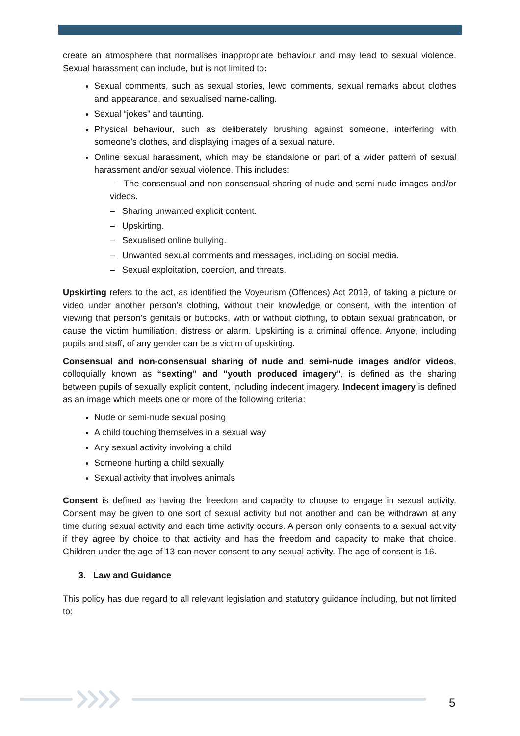create an atmosphere that normalises inappropriate behaviour and may lead to sexual violence. Sexual harassment can include, but is not limited to:
Sexual comments, such as sexual stories, lewd comments, sexual remarks about clothes and appearance, and sexualised name-calling.
Sexual “jokes” and taunting.
Physical behaviour, such as deliberately brushing against someone, interfering with someone’s clothes, and displaying images of a sexual nature.
Online sexual harassment, which may be standalone or part of a wider pattern of sexual harassment and/or sexual violence. This includes:
– The consensual and non-consensual sharing of nude and semi-nude images and/or videos.
– Sharing unwanted explicit content.
– Upskirting.
– Sexualised online bullying.
– Unwanted sexual comments and messages, including on social media.
– Sexual exploitation, coercion, and threats.
Upskirting refers to the act, as identified the Voyeurism (Offences) Act 2019, of taking a picture or video under another person’s clothing, without their knowledge or consent, with the intention of viewing that person’s genitals or buttocks, with or without clothing, to obtain sexual gratification, or cause the victim humiliation, distress or alarm. Upskirting is a criminal offence. Anyone, including pupils and staff, of any gender can be a victim of upskirting.
Consensual and non-consensual sharing of nude and semi-nude images and/or videos, colloquially known as “sexting” and "youth produced imagery", is defined as the sharing between pupils of sexually explicit content, including indecent imagery. Indecent imagery is defined as an image which meets one or more of the following criteria:
Nude or semi-nude sexual posing
A child touching themselves in a sexual way
Any sexual activity involving a child
Someone hurting a child sexually
Sexual activity that involves animals
Consent is defined as having the freedom and capacity to choose to engage in sexual activity. Consent may be given to one sort of sexual activity but not another and can be withdrawn at any time during sexual activity and each time activity occurs. A person only consents to a sexual activity if they agree by choice to that activity and has the freedom and capacity to make that choice. Children under the age of 13 can never consent to any sexual activity. The age of consent is 16.
3. Law and Guidance
This policy has due regard to all relevant legislation and statutory guidance including, but not limited to:
5